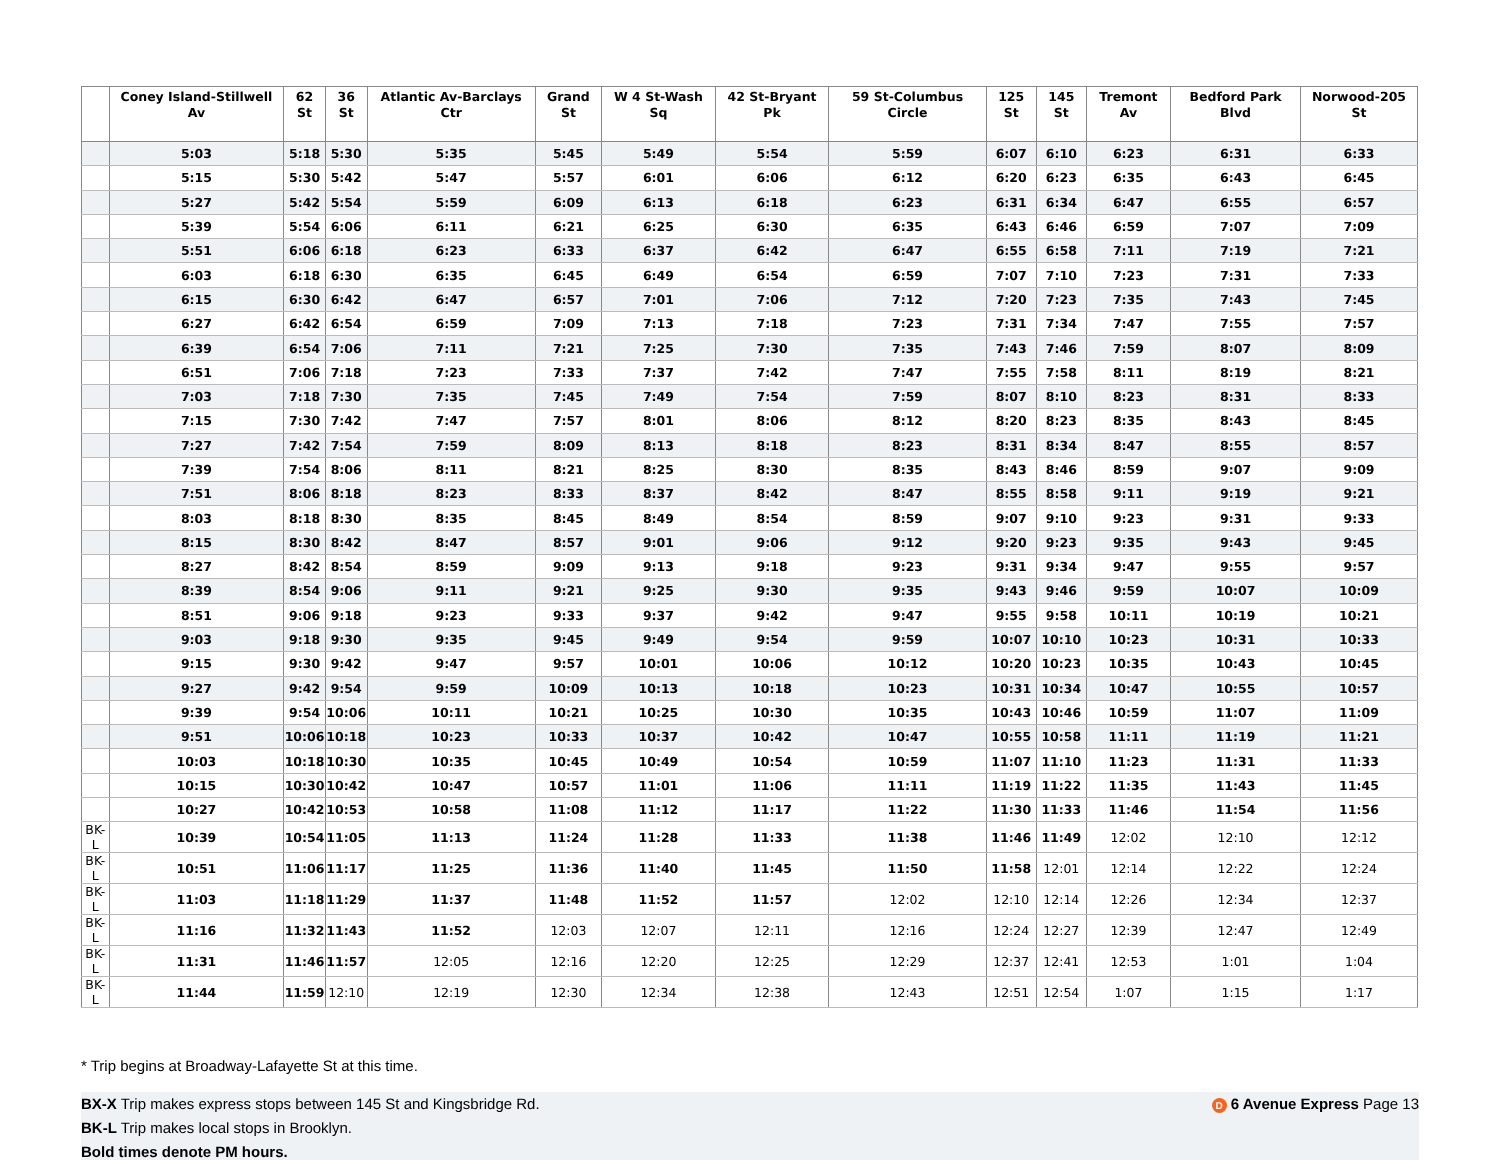| | Coney Island-Stillwell Av | 62 St | 36 St | Atlantic Av-Barclays Ctr | Grand St | W 4 St-Wash Sq | 42 St-Bryant Pk | 59 St-Columbus Circle | 125 St | 145 St | Tremont Av | Bedford Park Blvd | Norwood-205 St |
| --- | --- | --- | --- | --- | --- | --- | --- | --- | --- | --- | --- | --- | --- |
| | 5:03 | 5:18 | 5:30 | 5:35 | 5:45 | 5:49 | 5:54 | 5:59 | 6:07 | 6:10 | 6:23 | 6:31 | 6:33 |
| | 5:15 | 5:30 | 5:42 | 5:47 | 5:57 | 6:01 | 6:06 | 6:12 | 6:20 | 6:23 | 6:35 | 6:43 | 6:45 |
| | 5:27 | 5:42 | 5:54 | 5:59 | 6:09 | 6:13 | 6:18 | 6:23 | 6:31 | 6:34 | 6:47 | 6:55 | 6:57 |
| | 5:39 | 5:54 | 6:06 | 6:11 | 6:21 | 6:25 | 6:30 | 6:35 | 6:43 | 6:46 | 6:59 | 7:07 | 7:09 |
| | 5:51 | 6:06 | 6:18 | 6:23 | 6:33 | 6:37 | 6:42 | 6:47 | 6:55 | 6:58 | 7:11 | 7:19 | 7:21 |
| | 6:03 | 6:18 | 6:30 | 6:35 | 6:45 | 6:49 | 6:54 | 6:59 | 7:07 | 7:10 | 7:23 | 7:31 | 7:33 |
| | 6:15 | 6:30 | 6:42 | 6:47 | 6:57 | 7:01 | 7:06 | 7:12 | 7:20 | 7:23 | 7:35 | 7:43 | 7:45 |
| | 6:27 | 6:42 | 6:54 | 6:59 | 7:09 | 7:13 | 7:18 | 7:23 | 7:31 | 7:34 | 7:47 | 7:55 | 7:57 |
| | 6:39 | 6:54 | 7:06 | 7:11 | 7:21 | 7:25 | 7:30 | 7:35 | 7:43 | 7:46 | 7:59 | 8:07 | 8:09 |
| | 6:51 | 7:06 | 7:18 | 7:23 | 7:33 | 7:37 | 7:42 | 7:47 | 7:55 | 7:58 | 8:11 | 8:19 | 8:21 |
| | 7:03 | 7:18 | 7:30 | 7:35 | 7:45 | 7:49 | 7:54 | 7:59 | 8:07 | 8:10 | 8:23 | 8:31 | 8:33 |
| | 7:15 | 7:30 | 7:42 | 7:47 | 7:57 | 8:01 | 8:06 | 8:12 | 8:20 | 8:23 | 8:35 | 8:43 | 8:45 |
| | 7:27 | 7:42 | 7:54 | 7:59 | 8:09 | 8:13 | 8:18 | 8:23 | 8:31 | 8:34 | 8:47 | 8:55 | 8:57 |
| | 7:39 | 7:54 | 8:06 | 8:11 | 8:21 | 8:25 | 8:30 | 8:35 | 8:43 | 8:46 | 8:59 | 9:07 | 9:09 |
| | 7:51 | 8:06 | 8:18 | 8:23 | 8:33 | 8:37 | 8:42 | 8:47 | 8:55 | 8:58 | 9:11 | 9:19 | 9:21 |
| | 8:03 | 8:18 | 8:30 | 8:35 | 8:45 | 8:49 | 8:54 | 8:59 | 9:07 | 9:10 | 9:23 | 9:31 | 9:33 |
| | 8:15 | 8:30 | 8:42 | 8:47 | 8:57 | 9:01 | 9:06 | 9:12 | 9:20 | 9:23 | 9:35 | 9:43 | 9:45 |
| | 8:27 | 8:42 | 8:54 | 8:59 | 9:09 | 9:13 | 9:18 | 9:23 | 9:31 | 9:34 | 9:47 | 9:55 | 9:57 |
| | 8:39 | 8:54 | 9:06 | 9:11 | 9:21 | 9:25 | 9:30 | 9:35 | 9:43 | 9:46 | 9:59 | 10:07 | 10:09 |
| | 8:51 | 9:06 | 9:18 | 9:23 | 9:33 | 9:37 | 9:42 | 9:47 | 9:55 | 9:58 | 10:11 | 10:19 | 10:21 |
| | 9:03 | 9:18 | 9:30 | 9:35 | 9:45 | 9:49 | 9:54 | 9:59 | 10:07 | 10:10 | 10:23 | 10:31 | 10:33 |
| | 9:15 | 9:30 | 9:42 | 9:47 | 9:57 | 10:01 | 10:06 | 10:12 | 10:20 | 10:23 | 10:35 | 10:43 | 10:45 |
| | 9:27 | 9:42 | 9:54 | 9:59 | 10:09 | 10:13 | 10:18 | 10:23 | 10:31 | 10:34 | 10:47 | 10:55 | 10:57 |
| | 9:39 | 9:54 | 10:06 | 10:11 | 10:21 | 10:25 | 10:30 | 10:35 | 10:43 | 10:46 | 10:59 | 11:07 | 11:09 |
| | 9:51 | 10:06 | 10:18 | 10:23 | 10:33 | 10:37 | 10:42 | 10:47 | 10:55 | 10:58 | 11:11 | 11:19 | 11:21 |
| | 10:03 | 10:18 | 10:30 | 10:35 | 10:45 | 10:49 | 10:54 | 10:59 | 11:07 | 11:10 | 11:23 | 11:31 | 11:33 |
| | 10:15 | 10:30 | 10:42 | 10:47 | 10:57 | 11:01 | 11:06 | 11:11 | 11:19 | 11:22 | 11:35 | 11:43 | 11:45 |
| | 10:27 | 10:42 | 10:53 | 10:58 | 11:08 | 11:12 | 11:17 | 11:22 | 11:30 | 11:33 | 11:46 | 11:54 | 11:56 |
| BK-L | 10:39 | 10:54 | 11:05 | 11:13 | 11:24 | 11:28 | 11:33 | 11:38 | 11:46 | 11:49 | 12:02 | 12:10 | 12:12 |
| BK-L | 10:51 | 11:06 | 11:17 | 11:25 | 11:36 | 11:40 | 11:45 | 11:50 | 11:58 | 12:01 | 12:14 | 12:22 | 12:24 |
| BK-L | 11:03 | 11:18 | 11:29 | 11:37 | 11:48 | 11:52 | 11:57 | 12:02 | 12:10 | 12:14 | 12:26 | 12:34 | 12:37 |
| BK-L | 11:16 | 11:32 | 11:43 | 11:52 | 12:03 | 12:07 | 12:11 | 12:16 | 12:24 | 12:27 | 12:39 | 12:47 | 12:49 |
| BK-L | 11:31 | 11:46 | 11:57 | 12:05 | 12:16 | 12:20 | 12:25 | 12:29 | 12:37 | 12:41 | 12:53 | 1:01 | 1:04 |
| BK-L | 11:44 | 11:59 | 12:10 | 12:19 | 12:30 | 12:34 | 12:38 | 12:43 | 12:51 | 12:54 | 1:07 | 1:15 | 1:17 |
* Trip begins at Broadway-Lafayette St at this time.
BX-X Trip makes express stops between 145 St and Kingsbridge Rd.
D 6 Avenue Express Page 13
BK-L Trip makes local stops in Brooklyn.
Bold times denote PM hours.